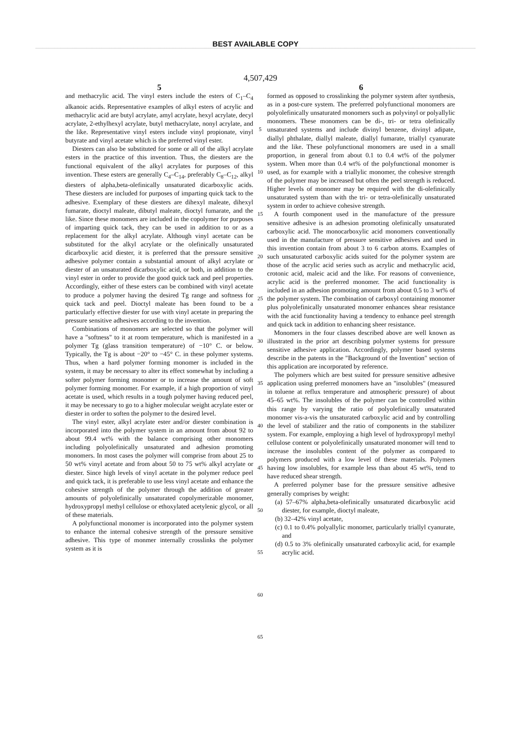BEST AVAILABLE COPY
4,507,429
5
and methacrylic acid. The vinyl esters include the esters of C<sub>1</sub>–C<sub>4</sub> alkanoic acids. Representative examples of alkyl esters of acrylic and methacrylic acid are butyl acrylate, amyl acrylate, hexyl acrylate, decyl acrylate, 2-ethylhexyl acrylate, butyl methacrylate, nonyl acrylate, and the like. Representative vinyl esters include vinyl propionate, vinyl butyrate and vinyl acetate which is the preferred vinyl ester.
Diesters can also be substituted for some or all of the alkyl acrylate esters in the practice of this invention. Thus, the diesters are the functional equivalent of the alkyl acrylates for purposes of this invention. These esters are generally C<sub>4</sub>–C<sub>14</sub>, preferably C<sub>8</sub>–C<sub>12</sub>, alkyl diesters of alpha,beta-olefinically unsaturated dicarboxylic acids. These diesters are included for purposes of imparting quick tack to the adhesive. Exemplary of these diesters are dihexyl maleate, dihexyl fumarate, dioctyl maleate, dibutyl maleate, dioctyl fumarate, and the like. Since these monomers are included in the copolymer for purposes of imparting quick tack, they can be used in addition to or as a replacement for the alkyl acrylate. Although vinyl acetate can be substituted for the alkyl acrylate or the olefinically unsaturated dicarboxylic acid diester, it is preferred that the pressure sensitive adhesive polymer contain a substantial amount of alkyl acrylate or diester of an unsaturated dicarboxylic acid, or both, in addition to the vinyl ester in order to provide the good quick tack and peel properties. Accordingly, either of these esters can be combined with vinyl acetate to produce a polymer having the desired Tg range and softness for quick tack and peel. Dioctyl maleate has been found to be a particularly effective diester for use with vinyl acetate in preparing the pressure sensitive adhesives according to the invention.
Combinations of monomers are selected so that the polymer will have a "softness" to it at room temperature, which is manifested in a polymer Tg (glass transition temperature) of −10° C. or below. Typically, the Tg is about −20° to −45° C. in these polymer systems. Thus, when a hard polymer forming monomer is included in the system, it may be necessary to alter its effect somewhat by including a softer polymer forming monomer or to increase the amount of soft polymer forming monomer. For example, if a high proportion of vinyl acetate is used, which results in a tough polymer having reduced peel, it may be necessary to go to a higher molecular weight acrylate ester or diester in order to soften the polymer to the desired level.
The vinyl ester, alkyl acrylate ester and/or diester combination is incorporated into the polymer system in an amount from about 92 to about 99.4 wt% with the balance comprising other monomers including polyolefinically unsaturated and adhesion promoting monomers. In most cases the polymer will comprise from about 25 to 50 wt% vinyl acetate and from about 50 to 75 wt% alkyl acrylate or diester. Since high levels of vinyl acetate in the polymer reduce peel and quick tack, it is preferable to use less vinyl acetate and enhance the cohesive strength of the polymer through the addition of greater amounts of polyolefinically unsaturated copolymerizable monomer, hydroxypropyl methyl cellulose or ethoxylated acetylenic glycol, or all of these materials.
A polyfunctional monomer is incorporated into the polymer system to enhance the internal cohesive strength of the pressure sensitive adhesive. This type of monmer internally crosslinks the polymer system as it is
5
10
15
20
25
30
35
40
45
50
55
60
65
6
formed as opposed to crosslinking the polymer system after synthesis, as in a post-cure system. The preferred polyfunctional monomers are polyolefinically unsaturated monomers such as polyvinyl or polyallylic monomers. These monomers can be di-, tri- or tetra olefinically unsaturated systems and include divinyl benzene, divinyl adipate, diallyl phthalate, diallyl maleate, diallyl fumarate, triallyl cyanurate and the like. These polyfunctional monomers are used in a small proportion, in general from about 0.1 to 0.4 wt% of the polymer system. When more than 0.4 wt% of the polyfunctional monomer is used, as for example with a triallylic monomer, the cohesive strength of the polymer may be increased but often the peel strength is reduced. Higher levels of monomer may be required with the di-olefinically unsaturated system than with the tri- or tetra-olefinically unsaturated system in order to achieve cohesive strength.
A fourth component used in the manufacture of the pressure sensitive adhesive is an adhesion promoting olefinically unsaturated carboxylic acid. The monocarboxylic acid monomers conventionally used in the manufacture of pressure sensitive adhesives and used in this invention contain from about 3 to 6 carbon atoms. Examples of such unsaturated carboxylic acids suited for the polymer system are those of the acrylic acid series such as acrylic and methacrylic acid, crotonic acid, maleic acid and the like. For reasons of convenience, acrylic acid is the preferred monomer. The acid functionality is included in an adhesion promoting amount from about 0.5 to 3 wt% of the polymer system. The combination of carboxyl containing monomer plus polyolefinically unsaturated monomer enhances shear resistance with the acid functionality having a tendency to enhance peel strength and quick tack in addition to enhancing sheer resistance.
Monomers in the four classes described above are well known as illustrated in the prior art describing polymer systems for pressure sensitive adhesive application. Accordingly, polymer based systems describe in the patents in the "Background of the Invention" section of this application are incorporated by reference.
The polymers which are best suited for pressure sensitive adhesive application using preferred monomers have an "insolubles" (measured in toluene at reflux temperature and atmospheric pressure) of about 45–65 wt%. The insolubles of the polymer can be controlled within this range by varying the ratio of polyolefinically unsaturated monomer vis-a-vis the unsaturated carboxylic acid and by controlling the level of stabilizer and the ratio of components in the stabilizer system. For example, employing a high level of hydroxypropyl methyl cellulose content or polyolefinically unsaturated monomer will tend to increase the insolubles content of the polymer as compared to polymers produced with a low level of these materials. Polymers having low insolubles, for example less than about 45 wt%, tend to have reduced shear strength.
A preferred polymer base for the pressure sensitive adhesive generally comprises by weight:
(a) 57–67% alpha,beta-olefinically unsaturated dicarboxylic acid diester, for example, dioctyl maleate,
(b) 32–42% vinyl acetate,
(c) 0.1 to 0.4% polyallylic monomer, particularly triallyl cyanurate, and
(d) 0.5 to 3% olefinically unsaturated carboxylic acid, for example acrylic acid.